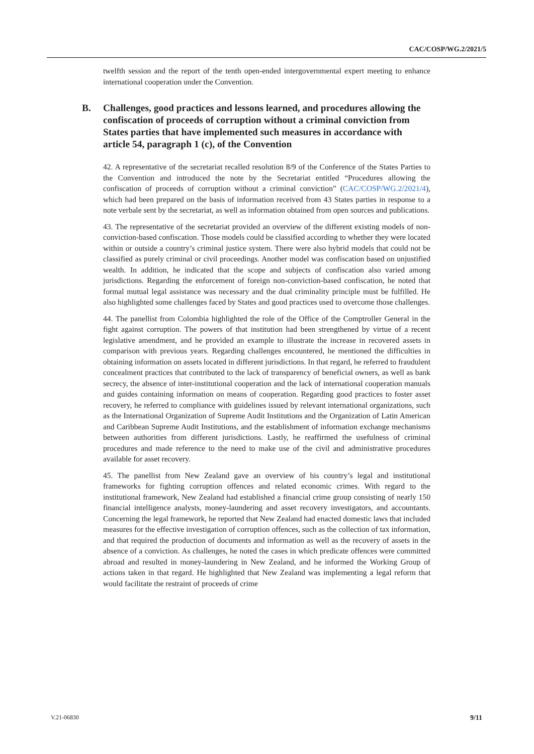CAC/COSP/WG.2/2021/5
twelfth session and the report of the tenth open-ended intergovernmental expert meeting to enhance international cooperation under the Convention.
B. Challenges, good practices and lessons learned, and procedures allowing the confiscation of proceeds of corruption without a criminal conviction from States parties that have implemented such measures in accordance with article 54, paragraph 1 (c), of the Convention
42. A representative of the secretariat recalled resolution 8/9 of the Conference of the States Parties to the Convention and introduced the note by the Secretariat entitled “Procedures allowing the confiscation of proceeds of corruption without a criminal conviction” (CAC/COSP/WG.2/2021/4), which had been prepared on the basis of information received from 43 States parties in response to a note verbale sent by the secretariat, as well as information obtained from open sources and publications.
43. The representative of the secretariat provided an overview of the different existing models of non-conviction-based confiscation. Those models could be classified according to whether they were located within or outside a country’s criminal justice system. There were also hybrid models that could not be classified as purely criminal or civil proceedings. Another model was confiscation based on unjustified wealth. In addition, he indicated that the scope and subjects of confiscation also varied among jurisdictions. Regarding the enforcement of foreign non-conviction-based confiscation, he noted that formal mutual legal assistance was necessary and the dual criminality principle must be fulfilled. He also highlighted some challenges faced by States and good practices used to overcome those challenges.
44. The panellist from Colombia highlighted the role of the Office of the Comptroller General in the fight against corruption. The powers of that institution had been strengthened by virtue of a recent legislative amendment, and he provided an example to illustrate the increase in recovered assets in comparison with previous years. Regarding challenges encountered, he mentioned the difficulties in obtaining information on assets located in different jurisdictions. In that regard, he referred to fraudulent concealment practices that contributed to the lack of transparency of beneficial owners, as well as bank secrecy, the absence of inter-institutional cooperation and the lack of international cooperation manuals and guides containing information on means of cooperation. Regarding good practices to foster asset recovery, he referred to compliance with guidelines issued by relevant international organizations, such as the International Organization of Supreme Audit Institutions and the Organization of Latin American and Caribbean Supreme Audit Institutions, and the establishment of information exchange mechanisms between authorities from different jurisdictions. Lastly, he reaffirmed the usefulness of criminal procedures and made reference to the need to make use of the civil and administrative procedures available for asset recovery.
45. The panellist from New Zealand gave an overview of his country’s legal and institutional frameworks for fighting corruption offences and related economic crimes. With regard to the institutional framework, New Zealand had established a financial crime group consisting of nearly 150 financial intelligence analysts, money-laundering and asset recovery investigators, and accountants. Concerning the legal framework, he reported that New Zealand had enacted domestic laws that included measures for the effective investigation of corruption offences, such as the collection of tax information, and that required the production of documents and information as well as the recovery of assets in the absence of a conviction. As challenges, he noted the cases in which predicate offences were committed abroad and resulted in money-laundering in New Zealand, and he informed the Working Group of actions taken in that regard. He highlighted that New Zealand was implementing a legal reform that would facilitate the restraint of proceeds of crime
V.21-06830 9/11